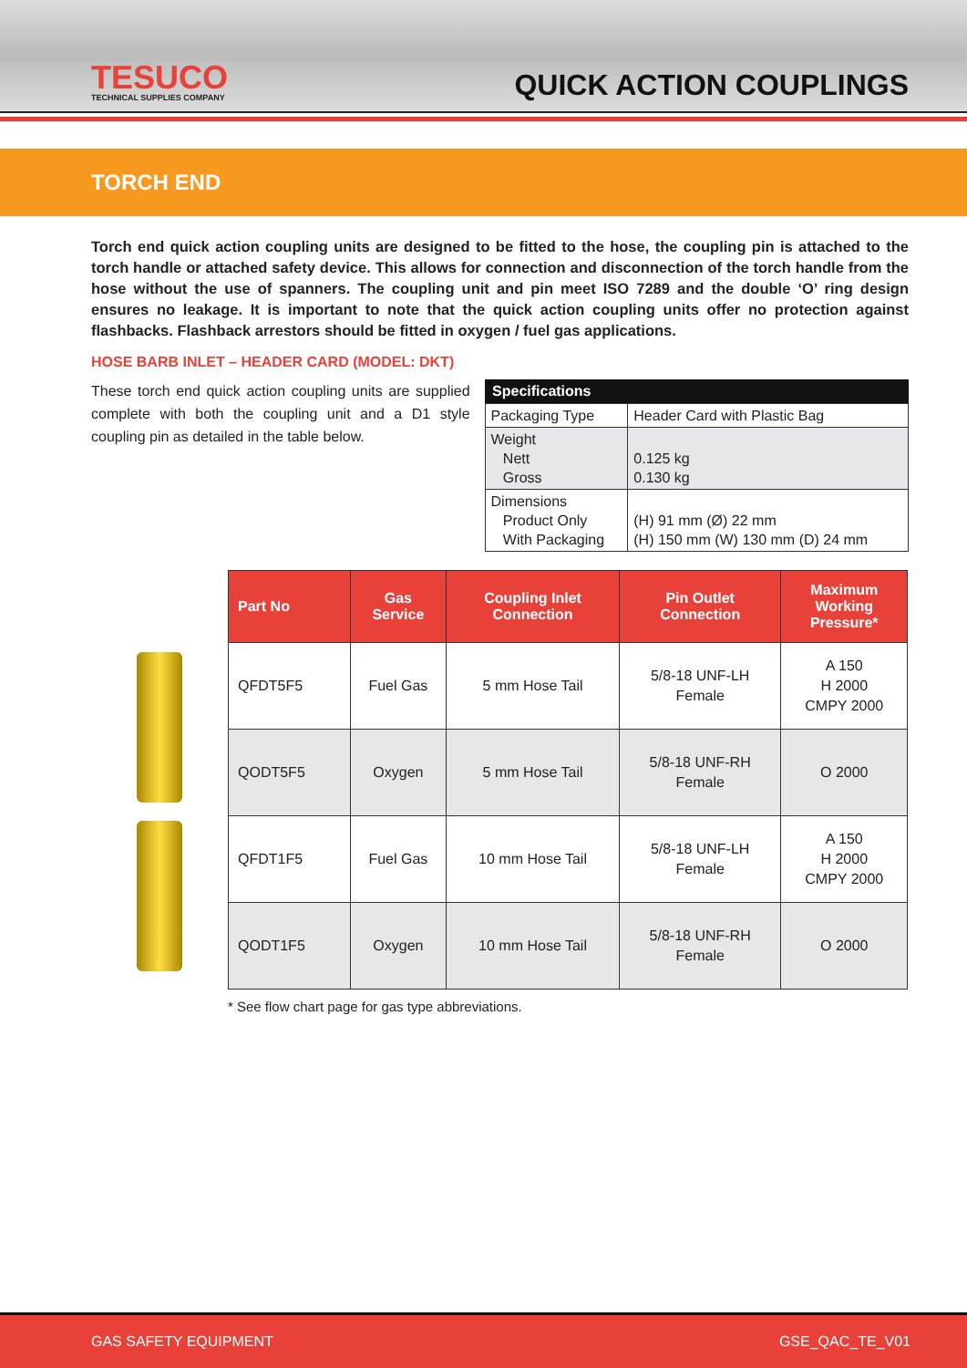TESUCO
TECHNICAL SUPPLIES COMPANY
QUICK ACTION COUPLINGS
TORCH END
Torch end quick action coupling units are designed to be fitted to the hose, the coupling pin is attached to the torch handle or attached safety device. This allows for connection and disconnection of the torch handle from the hose without the use of spanners. The coupling unit and pin meet ISO 7289 and the double ‘O’ ring design ensures no leakage. It is important to note that the quick action coupling units offer no protection against flashbacks. Flashback arrestors should be fitted in oxygen / fuel gas applications.
HOSE BARB INLET – HEADER CARD (MODEL: DKT)
These torch end quick action coupling units are supplied complete with both the coupling unit and a D1 style coupling pin as detailed in the table below.
| Specifications | |
| --- | --- |
| Packaging Type | Header Card with Plastic Bag |
| Weight Nett Gross | 0.125 kg 0.130 kg |
| Dimensions Product Only With Packaging | (H) 91 mm (Ø) 22 mm (H) 150 mm (W) 130 mm (D) 24 mm |
| Part No | Gas Service | Coupling Inlet Connection | Pin Outlet Connection | Maximum Working Pressure* |
| --- | --- | --- | --- | --- |
| QFDT5F5 | Fuel Gas | 5 mm Hose Tail | 5/8-18 UNF-LH Female | A 150 H 2000 CMPY 2000 |
| QODT5F5 | Oxygen | 5 mm Hose Tail | 5/8-18 UNF-RH Female | O 2000 |
| QFDT1F5 | Fuel Gas | 10 mm Hose Tail | 5/8-18 UNF-LH Female | A 150 H 2000 CMPY 2000 |
| QODT1F5 | Oxygen | 10 mm Hose Tail | 5/8-18 UNF-RH Female | O 2000 |
* See flow chart page for gas type abbreviations.
GAS SAFETY EQUIPMENT GSE_QAC_TE_V01